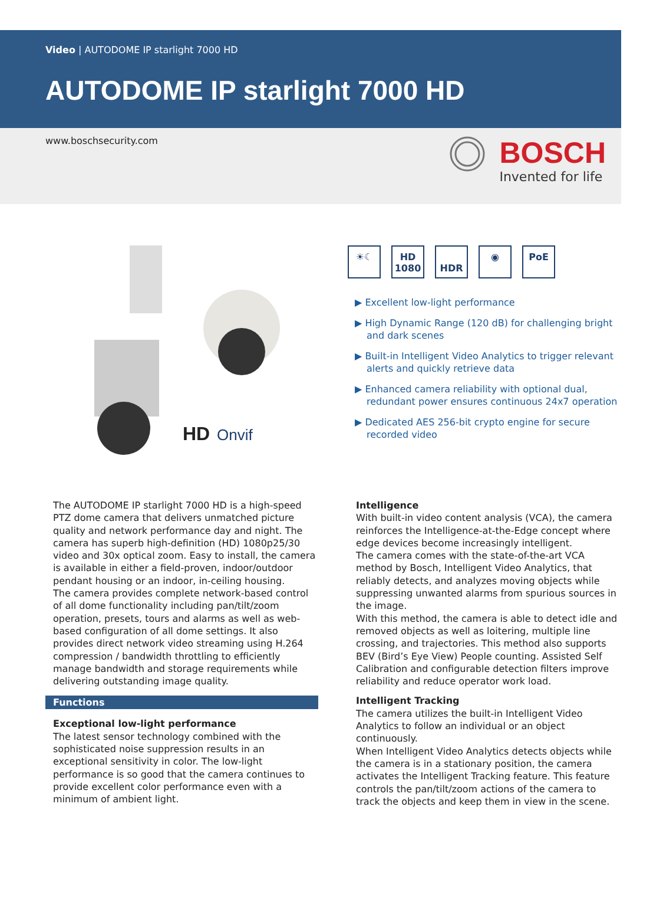Video | AUTODOME IP starlight 7000 HD
AUTODOME IP starlight 7000 HD
www.boschsecurity.com
BOSCH
Invented for life
HD
Onvif
☀☾ HD
1080
HDR ◉ PoE
▶ Excellent low-light performance
▶ High Dynamic Range (120 dB) for challenging bright and dark scenes
▶ Built-in Intelligent Video Analytics to trigger relevant alerts and quickly retrieve data
▶ Enhanced camera reliability with optional dual, redundant power ensures continuous 24x7 operation
▶ Dedicated AES 256-bit crypto engine for secure recorded video
The AUTODOME IP starlight 7000 HD is a high-speed PTZ dome camera that delivers unmatched picture quality and network performance day and night. The camera has superb high-definition (HD) 1080p25/30 video and 30x optical zoom. Easy to install, the camera is available in either a field-proven, indoor/outdoor pendant housing or an indoor, in-ceiling housing.
The camera provides complete network-based control of all dome functionality including pan/tilt/zoom operation, presets, tours and alarms as well as web-based configuration of all dome settings. It also provides direct network video streaming using H.264 compression / bandwidth throttling to efficiently manage bandwidth and storage requirements while delivering outstanding image quality.
Functions
Exceptional low-light performance
The latest sensor technology combined with the sophisticated noise suppression results in an exceptional sensitivity in color. The low-light performance is so good that the camera continues to provide excellent color performance even with a minimum of ambient light.
Intelligence
With built-in video content analysis (VCA), the camera reinforces the Intelligence-at-the-Edge concept where edge devices become increasingly intelligent.
The camera comes with the state-of-the-art VCA method by Bosch, Intelligent Video Analytics, that reliably detects, and analyzes moving objects while suppressing unwanted alarms from spurious sources in the image.
With this method, the camera is able to detect idle and removed objects as well as loitering, multiple line crossing, and trajectories. This method also supports BEV (Bird’s Eye View) People counting. Assisted Self Calibration and configurable detection filters improve reliability and reduce operator work load.
Intelligent Tracking
The camera utilizes the built-in Intelligent Video Analytics to follow an individual or an object continuously.
When Intelligent Video Analytics detects objects while the camera is in a stationary position, the camera activates the Intelligent Tracking feature. This feature controls the pan/tilt/zoom actions of the camera to track the objects and keep them in view in the scene.